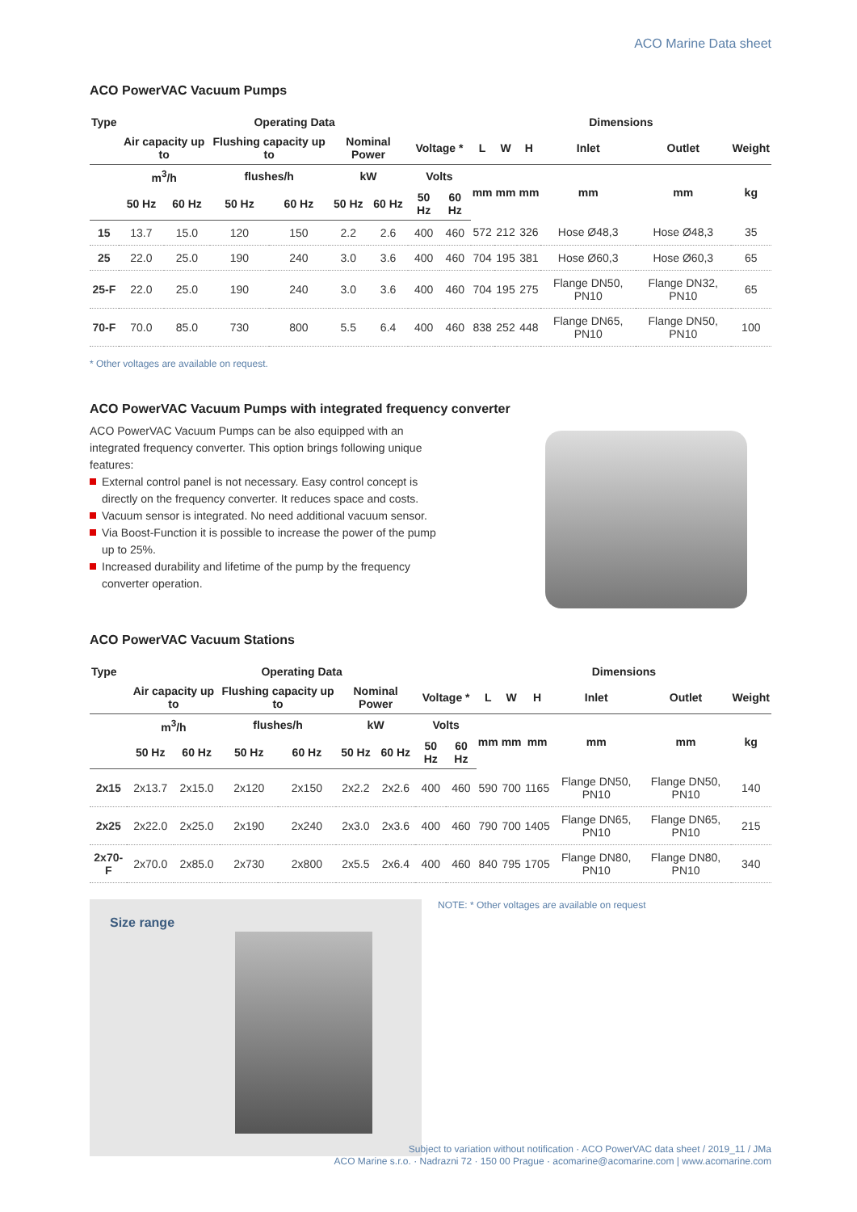ACO Marine Data sheet
ACO PowerVAC Vacuum Pumps
| Type | Operating Data | | | | | | | | Dimensions | | | | | |
| --- | --- | --- | --- | --- | --- | --- | --- | --- | --- | --- | --- | --- | --- | --- |
| | Air capacity up to | | Flushing capacity up to | | Nominal Power | | Voltage * | | L | W | H | Inlet | Outlet | Weight |
| | m<sup>3</sup>/h | | flushes/h | | kW | | Volts | | mm | mm | mm | mm | mm | kg |
| | 50 Hz | 60 Hz | 50 Hz | 60 Hz | 50 Hz | 60 Hz | 50 Hz | 60 Hz | | | | | | |
| 15 | 13.7 | 15.0 | 120 | 150 | 2.2 | 2.6 | 400 | 460 | 572 | 212 | 326 | Hose Ø48,3 | Hose Ø48,3 | 35 |
| 25 | 22.0 | 25.0 | 190 | 240 | 3.0 | 3.6 | 400 | 460 | 704 | 195 | 381 | Hose Ø60,3 | Hose Ø60,3 | 65 |
| 25-F | 22.0 | 25.0 | 190 | 240 | 3.0 | 3.6 | 400 | 460 | 704 | 195 | 275 | Flange DN50, PN10 | Flange DN32, PN10 | 65 |
| 70-F | 70.0 | 85.0 | 730 | 800 | 5.5 | 6.4 | 400 | 460 | 838 | 252 | 448 | Flange DN65, PN10 | Flange DN50, PN10 | 100 |
* Other voltages are available on request.
ACO PowerVAC Vacuum Pumps with integrated frequency converter
ACO PowerVAC Vacuum Pumps can be also equipped with an integrated frequency converter. This option brings following unique features:
External control panel is not necessary. Easy control concept is directly on the frequency converter. It reduces space and costs.
Vacuum sensor is integrated. No need additional vacuum sensor.
Via Boost-Function it is possible to increase the power of the pump up to 25%.
Increased durability and lifetime of the pump by the frequency converter operation.
ACO PowerVAC Vacuum Stations
| Type | Operating Data | | | | | | | | Dimensions | | | | | |
| --- | --- | --- | --- | --- | --- | --- | --- | --- | --- | --- | --- | --- | --- | --- |
| | Air capacity up to | | Flushing capacity up to | | Nominal Power | | Voltage * | | L | W | H | Inlet | Outlet | Weight |
| | m<sup>3</sup>/h | | flushes/h | | kW | | Volts | | mm | mm | mm | mm | mm | kg |
| | 50 Hz | 60 Hz | 50 Hz | 60 Hz | 50 Hz | 60 Hz | 50 Hz | 60 Hz | | | | | | |
| 2x15 | 2x13.7 | 2x15.0 | 2x120 | 2x150 | 2x2.2 | 2x2.6 | 400 | 460 | 590 | 700 | 1165 | Flange DN50, PN10 | Flange DN50, PN10 | 140 |
| 2x25 | 2x22.0 | 2x25.0 | 2x190 | 2x240 | 2x3.0 | 2x3.6 | 400 | 460 | 790 | 700 | 1405 | Flange DN65, PN10 | Flange DN65, PN10 | 215 |
| 2x70-F | 2x70.0 | 2x85.0 | 2x730 | 2x800 | 2x5.5 | 2x6.4 | 400 | 460 | 840 | 795 | 1705 | Flange DN80, PN10 | Flange DN80, PN10 | 340 |
Size range
NOTE: * Other voltages are available on request
Subject to variation without notification · ACO PowerVAC data sheet / 2019_11 / JMa
ACO Marine s.r.o. · Nadrazni 72 · 150 00 Prague · acomarine@acomarine.com | www.acomarine.com